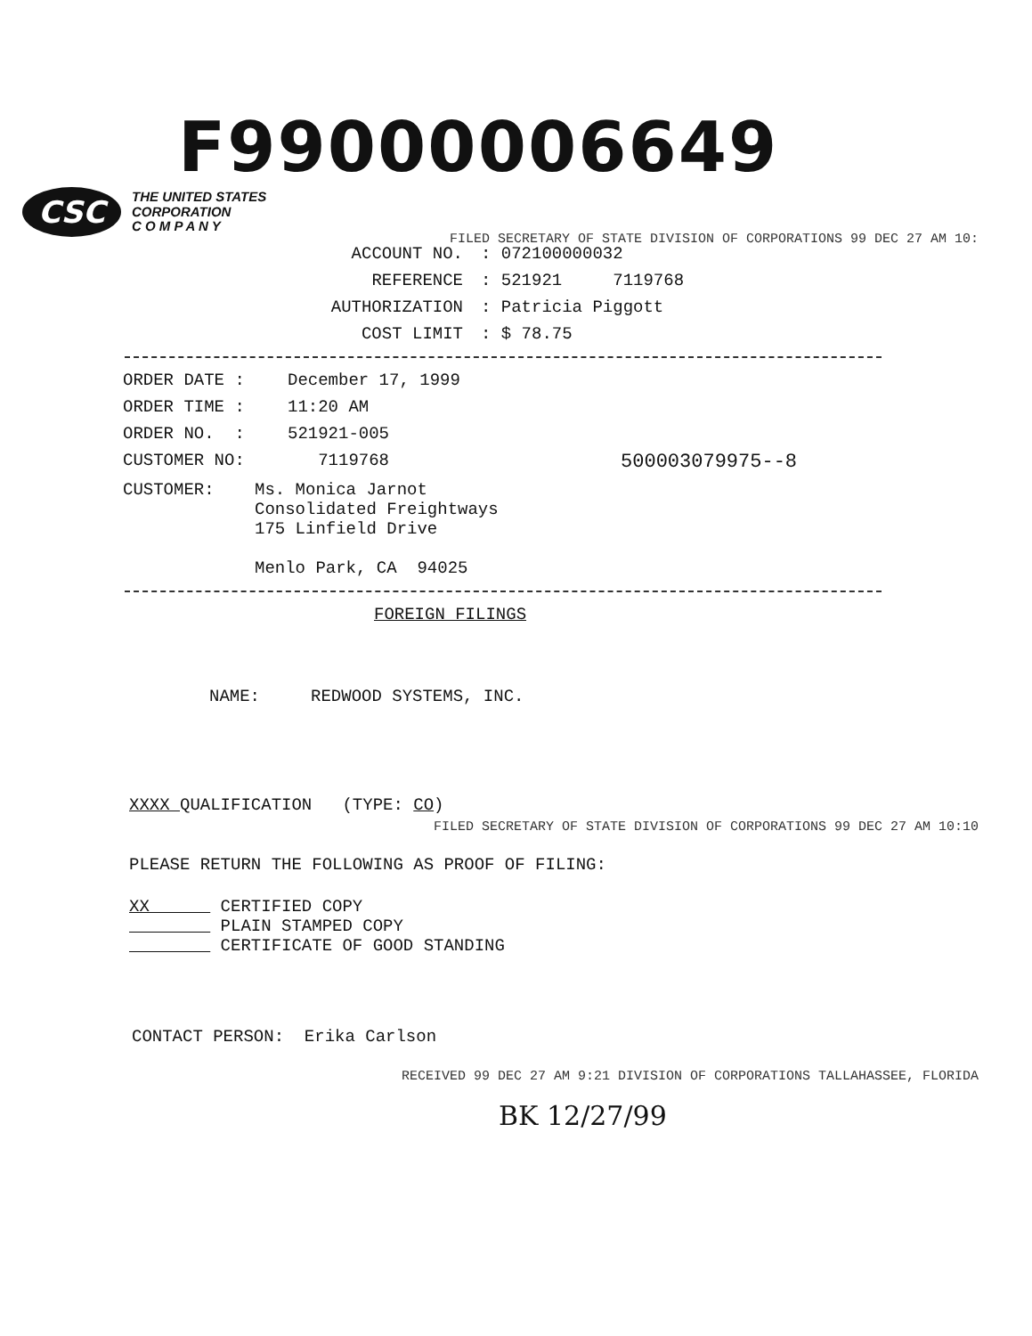F99000006649
CSC THE UNITED STATES
CORPORATION
C O M P A N Y
ACCOUNT NO.: 072100000032
REFERENCE: 521921 7119768
AUTHORIZATION: Patricia Piggott
COST LIMIT: $ 78.75
FILED SECRETARY OF STATE DIVISION OF CORPORATIONS 99 DEC 27 AM 10:
ORDER DATE : December 17, 1999
ORDER TIME : 11:20 AM
ORDER NO. : 521921-005
CUSTOMER NO: 7119768 500003079975--8
CUSTOMER: Ms. Monica Jarnot
Consolidated Freightways
175 Linfield Drive
Menlo Park, CA 94025
FOREIGN FILINGS
NAME: REDWOOD SYSTEMS, INC.
XXXX QUALIFICATION (TYPE: CO)
PLEASE RETURN THE FOLLOWING AS PROOF OF FILING:
XX CERTIFIED COPY
PLAIN STAMPED COPY
CERTIFICATE OF GOOD STANDING
CONTACT PERSON: Erika Carlson
FILED SECRETARY OF STATE DIVISION OF CORPORATIONS 99 DEC 27 AM 10:10
RECEIVED 99 DEC 27 AM 9:21 DIVISION OF CORPORATIONS TALLAHASSEE, FLORIDA
BK 12/27/99